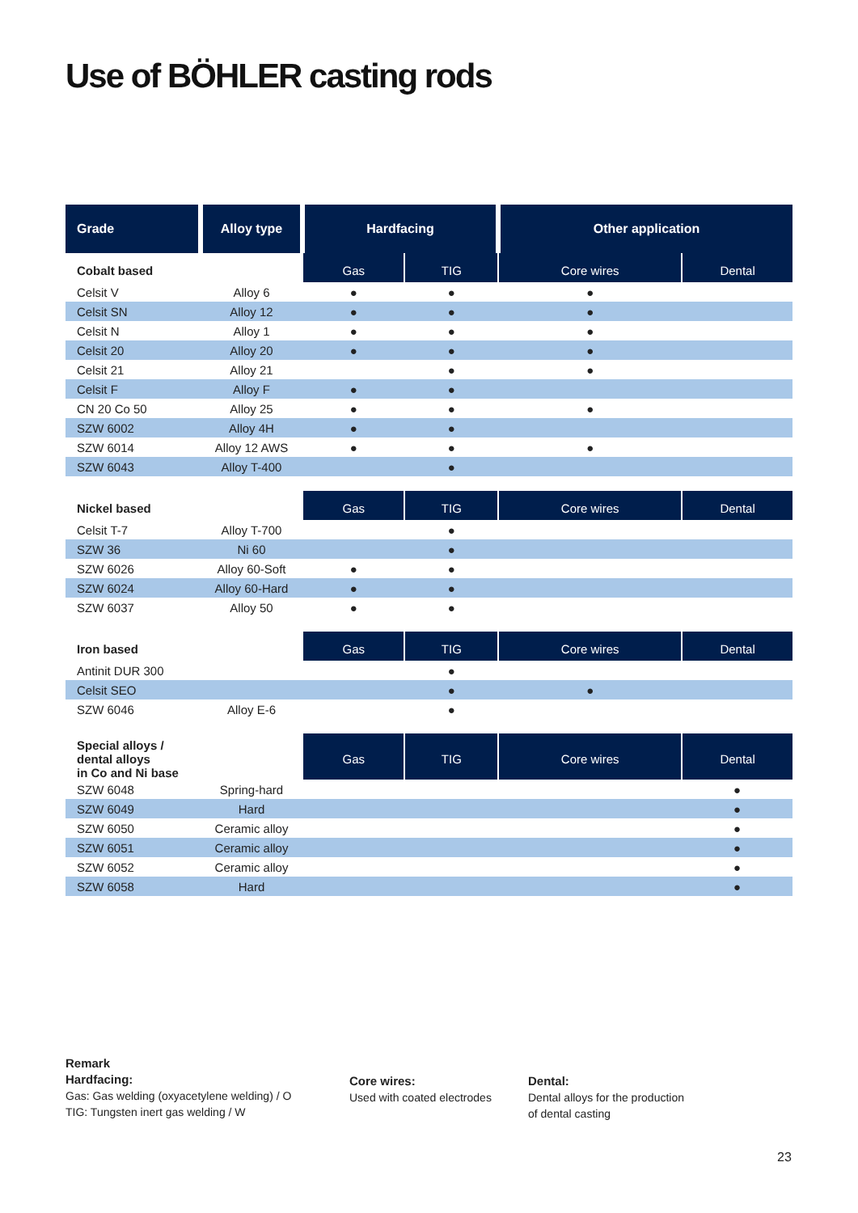Use of BÖHLER casting rods
| Grade | Alloy type | Hardfacing | | Other application | |
| --- | --- | --- | --- | --- | --- |
| Cobalt based | | Gas | TIG | Core wires | Dental |
| Celsit V | Alloy 6 | ● | ● | ● | |
| Celsit SN | Alloy 12 | ● | ● | ● | |
| Celsit N | Alloy 1 | ● | ● | ● | |
| Celsit 20 | Alloy 20 | ● | ● | ● | |
| Celsit 21 | Alloy 21 | | ● | ● | |
| Celsit F | Alloy F | ● | ● | | |
| CN 20 Co 50 | Alloy 25 | ● | ● | ● | |
| SZW 6002 | Alloy 4H | ● | ● | | |
| SZW 6014 | Alloy 12 AWS | ● | ● | ● | |
| SZW 6043 | Alloy T-400 | | ● | | |
| Nickel based | | Gas | TIG | Core wires | Dental |
| Celsit T-7 | Alloy T-700 | | ● | | |
| SZW 36 | Ni 60 | | ● | | |
| SZW 6026 | Alloy 60-Soft | ● | ● | | |
| SZW 6024 | Alloy 60-Hard | ● | ● | | |
| SZW 6037 | Alloy 50 | ● | ● | | |
| Iron based | | Gas | TIG | Core wires | Dental |
| Antinit DUR 300 | | | ● | | |
| Celsit SEO | | | ● | ● | |
| SZW 6046 | Alloy E-6 | | ● | | |
| Special alloys / dental alloys in Co and Ni base | | Gas | TIG | Core wires | Dental |
| SZW 6048 | Spring-hard | | | | ● |
| SZW 6049 | Hard | | | | ● |
| SZW 6050 | Ceramic alloy | | | | ● |
| SZW 6051 | Ceramic alloy | | | | ● |
| SZW 6052 | Ceramic alloy | | | | ● |
| SZW 6058 | Hard | | | | ● |
Remark
Hardfacing:
Gas: Gas welding (oxyacetylene welding) / O
TIG: Tungsten inert gas welding / W
Core wires:
Used with coated electrodes
Dental:
Dental alloys for the production
of dental casting
23